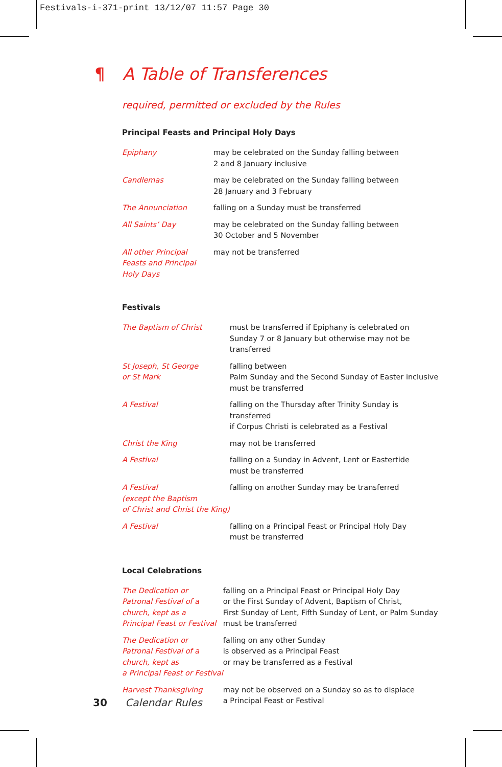Festivals-i-371-print 13/12/07 11:57 Page 30
¶ A Table of Transferences
required, permitted or excluded by the Rules
Principal Feasts and Principal Holy Days
| Epiphany | may be celebrated on the Sunday falling between 2 and 8 January inclusive |
| Candlemas | may be celebrated on the Sunday falling between 28 January and 3 February |
| The Annunciation | falling on a Sunday must be transferred |
| All Saints’ Day | may be celebrated on the Sunday falling between 30 October and 5 November |
| All other Principal Feasts and Principal Holy Days | may not be transferred |
Festivals
| The Baptism of Christ | must be transferred if Epiphany is celebrated on Sunday 7 or 8 January but otherwise may not be transferred |
| St Joseph, St George or St Mark | falling between Palm Sunday and the Second Sunday of Easter inclusive must be transferred |
| A Festival | falling on the Thursday after Trinity Sunday is transferred if Corpus Christi is celebrated as a Festival |
| Christ the King | may not be transferred |
| A Festival | falling on a Sunday in Advent, Lent or Eastertide must be transferred |
| A Festival (except the Baptism of Christ and Christ the King) | falling on another Sunday may be transferred |
| A Festival | falling on a Principal Feast or Principal Holy Day must be transferred |
Local Celebrations
| The Dedication or Patronal Festival of a church, kept as a Principal Feast or Festival | falling on a Principal Feast or Principal Holy Day or the First Sunday of Advent, Baptism of Christ, First Sunday of Lent, Fifth Sunday of Lent, or Palm Sunday must be transferred |
| The Dedication or Patronal Festival of a church, kept as a Principal Feast or Festival | falling on any other Sunday is observed as a Principal Feast or may be transferred as a Festival |
| Harvest Thanksgiving | may not be observed on a Sunday so as to displace a Principal Feast or Festival |
30 Calendar Rules